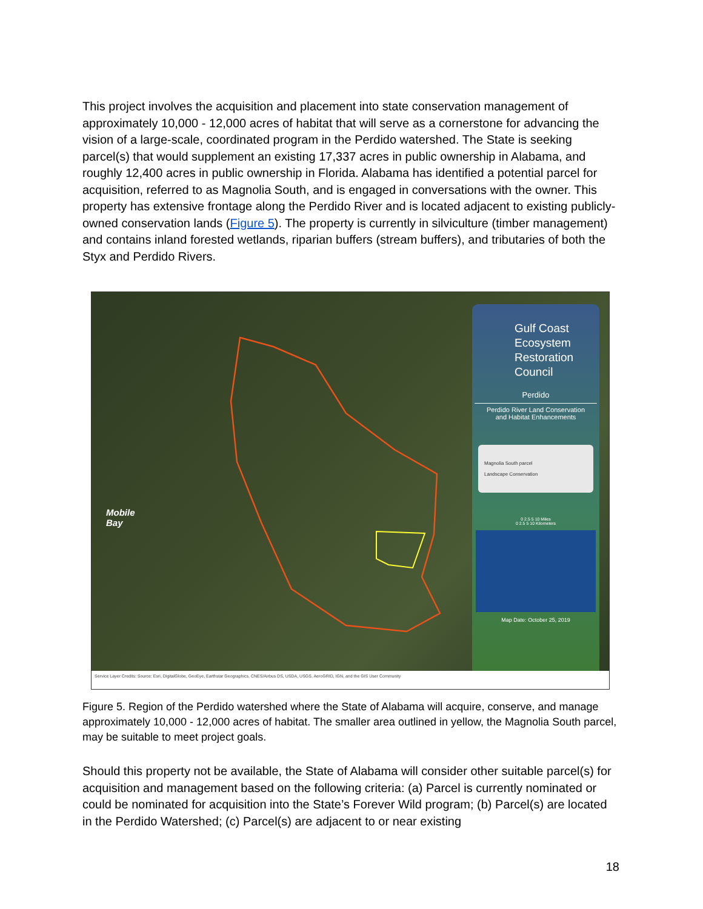This project involves the acquisition and placement into state conservation management of approximately 10,000 - 12,000 acres of habitat that will serve as a cornerstone for advancing the vision of a large-scale, coordinated program in the Perdido watershed. The State is seeking parcel(s) that would supplement an existing 17,337 acres in public ownership in Alabama, and roughly 12,400 acres in public ownership in Florida. Alabama has identified a potential parcel for acquisition, referred to as Magnolia South, and is engaged in conversations with the owner. This property has extensive frontage along the Perdido River and is located adjacent to existing publicly-owned conservation lands (Figure 5). The property is currently in silviculture (timber management) and contains inland forested wetlands, riparian buffers (stream buffers), and tributaries of both the Styx and Perdido Rivers.
Mobile
Bay
Gulf Coast
Ecosystem
Restoration
Council
Perdido
Perdido River Land Conservation
and Habitat Enhancements
Magnolia South parcel
Landscape Conservation
0 2.5 5 10 Miles
0 2.5 5 10 Kilometers
Map Date: October 25, 2019
Service Layer Credits: Source: Esri, DigitalGlobe, GeoEye, Earthstar Geographics, CNES/Airbus DS, USDA, USGS, AeroGRID, IGN, and the GIS User Community
Figure 5. Region of the Perdido watershed where the State of Alabama will acquire, conserve, and manage approximately 10,000 - 12,000 acres of habitat. The smaller area outlined in yellow, the Magnolia South parcel, may be suitable to meet project goals.
Should this property not be available, the State of Alabama will consider other suitable parcel(s) for acquisition and management based on the following criteria: (a) Parcel is currently nominated or could be nominated for acquisition into the State’s Forever Wild program; (b) Parcel(s) are located in the Perdido Watershed; (c) Parcel(s) are adjacent to or near existing
18